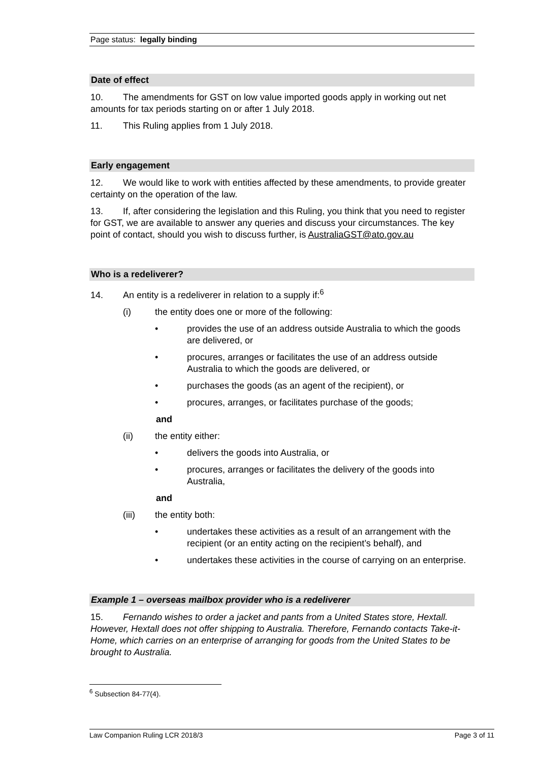Page status: legally binding
Date of effect
10. The amendments for GST on low value imported goods apply in working out net amounts for tax periods starting on or after 1 July 2018.
11. This Ruling applies from 1 July 2018.
Early engagement
12. We would like to work with entities affected by these amendments, to provide greater certainty on the operation of the law.
13. If, after considering the legislation and this Ruling, you think that you need to register for GST, we are available to answer any queries and discuss your circumstances. The key point of contact, should you wish to discuss further, is AustraliaGST@ato.gov.au
Who is a redeliverer?
14. An entity is a redeliverer in relation to a supply if:<sup>6</sup>
(i) the entity does one or more of the following:
• provides the use of an address outside Australia to which the goods are delivered, or
• procures, arranges or facilitates the use of an address outside Australia to which the goods are delivered, or
• purchases the goods (as an agent of the recipient), or
• procures, arranges, or facilitates purchase of the goods;
and
(ii) the entity either:
• delivers the goods into Australia, or
• procures, arranges or facilitates the delivery of the goods into Australia,
and
(iii) the entity both:
• undertakes these activities as a result of an arrangement with the recipient (or an entity acting on the recipient’s behalf), and
• undertakes these activities in the course of carrying on an enterprise.
Example 1 – overseas mailbox provider who is a redeliverer
15. Fernando wishes to order a jacket and pants from a United States store, Hextall. However, Hextall does not offer shipping to Australia. Therefore, Fernando contacts Take-it-Home, which carries on an enterprise of arranging for goods from the United States to be brought to Australia.
<sup>6</sup> Subsection 84-77(4).
Law Companion Ruling LCR 2018/3 Page 3 of 11